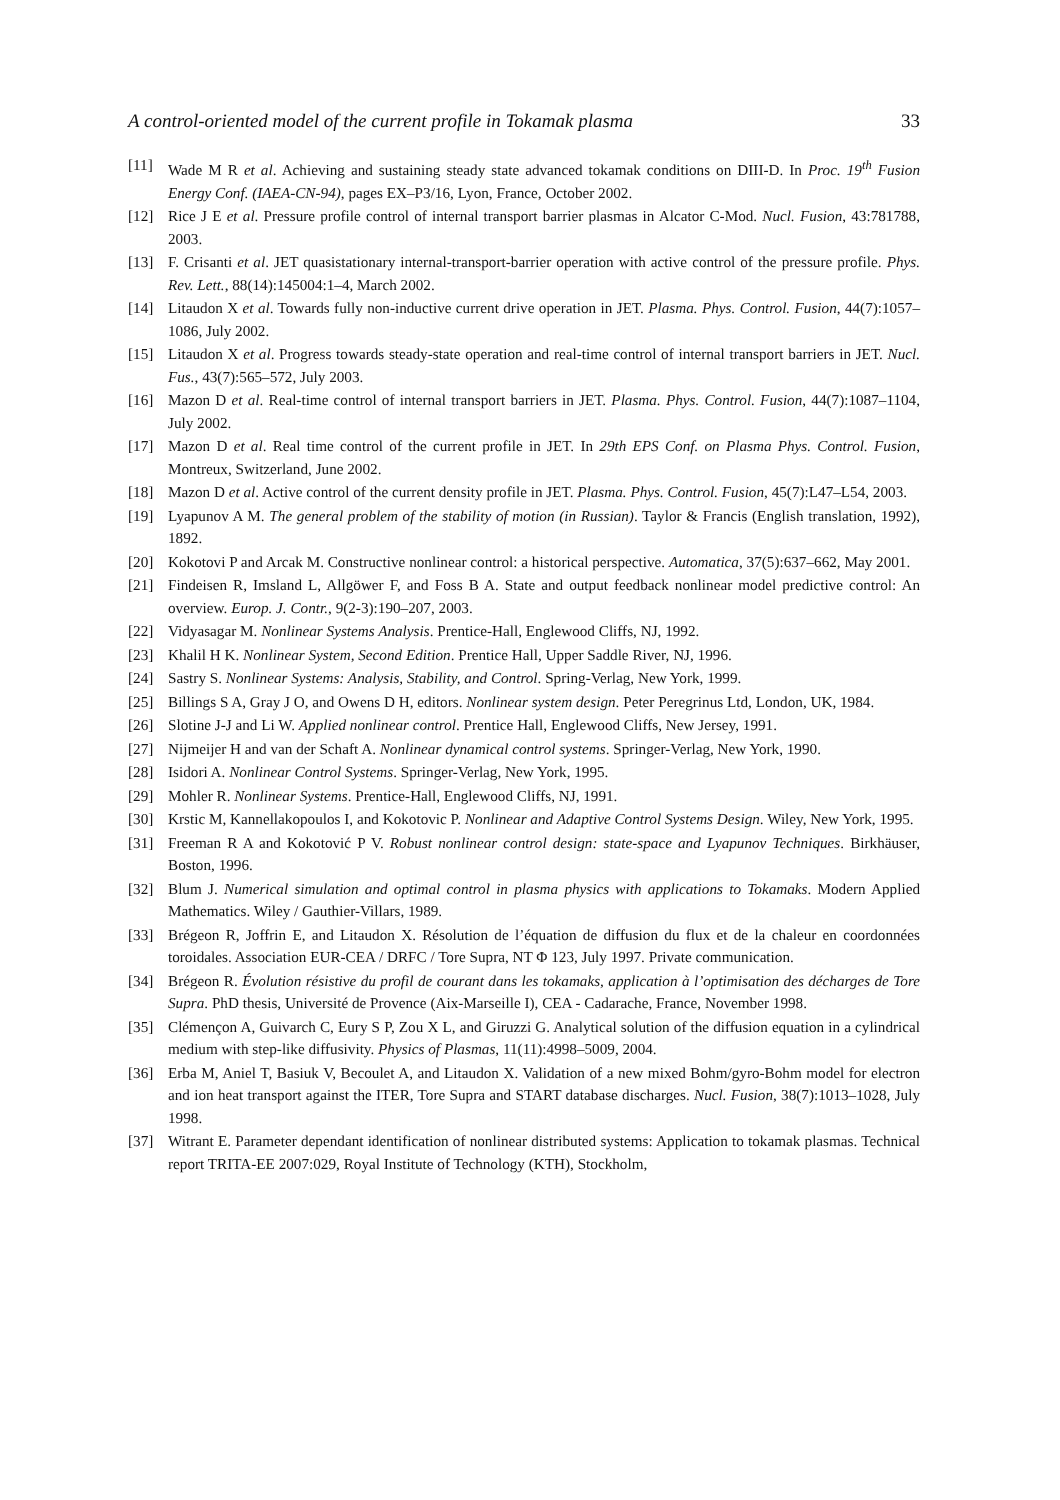A control-oriented model of the current profile in Tokamak plasma 33
[11] Wade M R et al. Achieving and sustaining steady state advanced tokamak conditions on DIII-D. In Proc. 19<sup>th</sup> Fusion Energy Conf. (IAEA-CN-94), pages EX–P3/16, Lyon, France, October 2002.
[12] Rice J E et al. Pressure profile control of internal transport barrier plasmas in Alcator C-Mod. Nucl. Fusion, 43:781788, 2003.
[13] F. Crisanti et al. JET quasistationary internal-transport-barrier operation with active control of the pressure profile. Phys. Rev. Lett., 88(14):145004:1–4, March 2002.
[14] Litaudon X et al. Towards fully non-inductive current drive operation in JET. Plasma. Phys. Control. Fusion, 44(7):1057–1086, July 2002.
[15] Litaudon X et al. Progress towards steady-state operation and real-time control of internal transport barriers in JET. Nucl. Fus., 43(7):565–572, July 2003.
[16] Mazon D et al. Real-time control of internal transport barriers in JET. Plasma. Phys. Control. Fusion, 44(7):1087–1104, July 2002.
[17] Mazon D et al. Real time control of the current profile in JET. In 29th EPS Conf. on Plasma Phys. Control. Fusion, Montreux, Switzerland, June 2002.
[18] Mazon D et al. Active control of the current density profile in JET. Plasma. Phys. Control. Fusion, 45(7):L47–L54, 2003.
[19] Lyapunov A M. The general problem of the stability of motion (in Russian). Taylor & Francis (English translation, 1992), 1892.
[20] Kokotovi P and Arcak M. Constructive nonlinear control: a historical perspective. Automatica, 37(5):637–662, May 2001.
[21] Findeisen R, Imsland L, Allgöwer F, and Foss B A. State and output feedback nonlinear model predictive control: An overview. Europ. J. Contr., 9(2-3):190–207, 2003.
[22] Vidyasagar M. Nonlinear Systems Analysis. Prentice-Hall, Englewood Cliffs, NJ, 1992.
[23] Khalil H K. Nonlinear System, Second Edition. Prentice Hall, Upper Saddle River, NJ, 1996.
[24] Sastry S. Nonlinear Systems: Analysis, Stability, and Control. Spring-Verlag, New York, 1999.
[25] Billings S A, Gray J O, and Owens D H, editors. Nonlinear system design. Peter Peregrinus Ltd, London, UK, 1984.
[26] Slotine J-J and Li W. Applied nonlinear control. Prentice Hall, Englewood Cliffs, New Jersey, 1991.
[27] Nijmeijer H and van der Schaft A. Nonlinear dynamical control systems. Springer-Verlag, New York, 1990.
[28] Isidori A. Nonlinear Control Systems. Springer-Verlag, New York, 1995.
[29] Mohler R. Nonlinear Systems. Prentice-Hall, Englewood Cliffs, NJ, 1991.
[30] Krstic M, Kannellakopoulos I, and Kokotovic P. Nonlinear and Adaptive Control Systems Design. Wiley, New York, 1995.
[31] Freeman R A and Kokotović P V. Robust nonlinear control design: state-space and Lyapunov Techniques. Birkhäuser, Boston, 1996.
[32] Blum J. Numerical simulation and optimal control in plasma physics with applications to Tokamaks. Modern Applied Mathematics. Wiley / Gauthier-Villars, 1989.
[33] Brégeon R, Joffrin E, and Litaudon X. Résolution de l’équation de diffusion du flux et de la chaleur en coordonnées toroidales. Association EUR-CEA / DRFC / Tore Supra, NT Φ 123, July 1997. Private communication.
[34] Brégeon R. Évolution résistive du profil de courant dans les tokamaks, application à l’optimisation des décharges de Tore Supra. PhD thesis, Université de Provence (Aix-Marseille I), CEA - Cadarache, France, November 1998.
[35] Clémençon A, Guivarch C, Eury S P, Zou X L, and Giruzzi G. Analytical solution of the diffusion equation in a cylindrical medium with step-like diffusivity. Physics of Plasmas, 11(11):4998–5009, 2004.
[36] Erba M, Aniel T, Basiuk V, Becoulet A, and Litaudon X. Validation of a new mixed Bohm/gyro-Bohm model for electron and ion heat transport against the ITER, Tore Supra and START database discharges. Nucl. Fusion, 38(7):1013–1028, July 1998.
[37] Witrant E. Parameter dependant identification of nonlinear distributed systems: Application to tokamak plasmas. Technical report TRITA-EE 2007:029, Royal Institute of Technology (KTH), Stockholm,